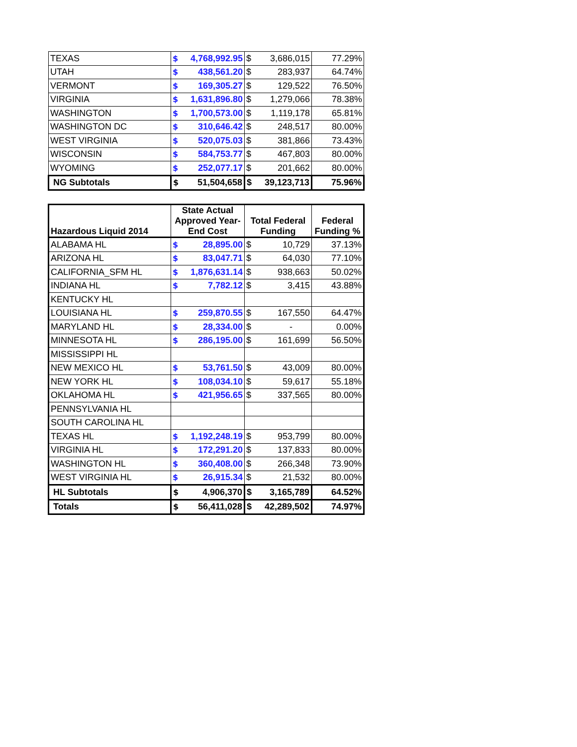| TEXAS | $ | 4,768,992.95 | $ | 3,686,015 | 77.29% |
| UTAH | $ | 438,561.20 | $ | 283,937 | 64.74% |
| VERMONT | $ | 169,305.27 | $ | 129,522 | 76.50% |
| VIRGINIA | $ | 1,631,896.80 | $ | 1,279,066 | 78.38% |
| WASHINGTON | $ | 1,700,573.00 | $ | 1,119,178 | 65.81% |
| WASHINGTON DC | $ | 310,646.42 | $ | 248,517 | 80.00% |
| WEST VIRGINIA | $ | 520,075.03 | $ | 381,866 | 73.43% |
| WISCONSIN | $ | 584,753.77 | $ | 467,803 | 80.00% |
| WYOMING | $ | 252,077.17 | $ | 201,662 | 80.00% |
| NG Subtotals | $ | 51,504,658 | $ | 39,123,713 | 75.96% |
| Hazardous Liquid 2014 | State Actual Approved Year- End Cost | | Total Federal Funding | | Federal Funding % |
| --- | --- | --- | --- | --- | --- |
| ALABAMA HL | $ | 28,895.00 | $ | 10,729 | 37.13% |
| ARIZONA HL | $ | 83,047.71 | $ | 64,030 | 77.10% |
| CALIFORNIA_SFM HL | $ | 1,876,631.14 | $ | 938,663 | 50.02% |
| INDIANA HL | $ | 7,782.12 | $ | 3,415 | 43.88% |
| KENTUCKY HL | | | | | |
| LOUISIANA HL | $ | 259,870.55 | $ | 167,550 | 64.47% |
| MARYLAND HL | $ | 28,334.00 | $ | - | 0.00% |
| MINNESOTA HL | $ | 286,195.00 | $ | 161,699 | 56.50% |
| MISSISSIPPI HL | | | | | |
| NEW MEXICO HL | $ | 53,761.50 | $ | 43,009 | 80.00% |
| NEW YORK HL | $ | 108,034.10 | $ | 59,617 | 55.18% |
| OKLAHOMA HL | $ | 421,956.65 | $ | 337,565 | 80.00% |
| PENNSYLVANIA HL | | | | | |
| SOUTH CAROLINA HL | | | | | |
| TEXAS HL | $ | 1,192,248.19 | $ | 953,799 | 80.00% |
| VIRGINIA HL | $ | 172,291.20 | $ | 137,833 | 80.00% |
| WASHINGTON HL | $ | 360,408.00 | $ | 266,348 | 73.90% |
| WEST VIRGINIA HL | $ | 26,915.34 | $ | 21,532 | 80.00% |
| HL Subtotals | $ | 4,906,370 | $ | 3,165,789 | 64.52% |
| Totals | $ | 56,411,028 | $ | 42,289,502 | 74.97% |